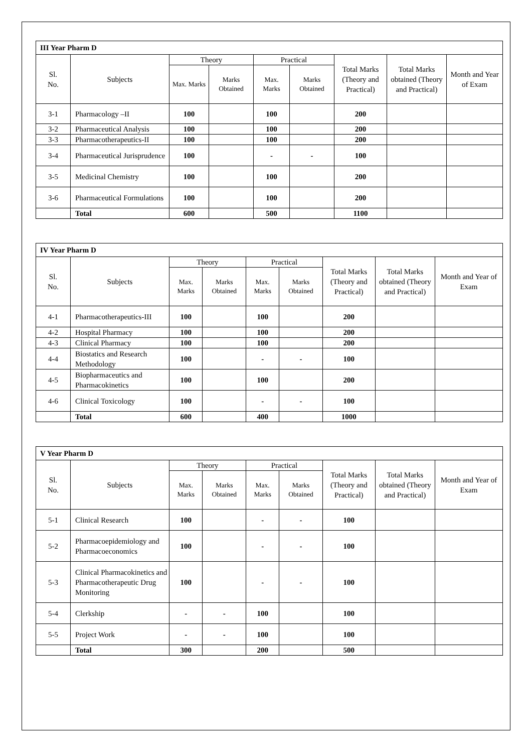| III Year Pharm D | | | | | | | | |
| --- | --- | --- | --- | --- | --- | --- | --- | --- |
| Sl. No. | Subjects | Theory | | Practical | | Total Marks (Theory and Practical) | Total Marks obtained (Theory and Practical) | Month and Year of Exam |
| | | Max. Marks | Marks Obtained | Max. Marks | Marks Obtained | | | |
| 3-1 | Pharmacology –II | 100 | | 100 | | 200 | | |
| 3-2 | Pharmaceutical Analysis | 100 | | 100 | | 200 | | |
| 3-3 | Pharmacotherapeutics-II | 100 | | 100 | | 200 | | |
| 3-4 | Pharmaceutical Jurisprudence | 100 | | - | - | 100 | | |
| 3-5 | Medicinal Chemistry | 100 | | 100 | | 200 | | |
| 3-6 | Pharmaceutical Formulations | 100 | | 100 | | 200 | | |
| | Total | 600 | | 500 | | 1100 | | |
| IV Year Pharm D | | | | | | | | |
| --- | --- | --- | --- | --- | --- | --- | --- | --- |
| Sl. No. | Subjects | Theory | | Practical | | Total Marks (Theory and Practical) | Total Marks obtained (Theory and Practical) | Month and Year of Exam |
| | | Max. Marks | Marks Obtained | Max. Marks | Marks Obtained | | | |
| 4-1 | Pharmacotherapeutics-III | 100 | | 100 | | 200 | | |
| 4-2 | Hospital Pharmacy | 100 | | 100 | | 200 | | |
| 4-3 | Clinical Pharmacy | 100 | | 100 | | 200 | | |
| 4-4 | Biostatics and Research Methodology | 100 | | - | - | 100 | | |
| 4-5 | Biopharmaceutics and Pharmacokinetics | 100 | | 100 | | 200 | | |
| 4-6 | Clinical Toxicology | 100 | | - | - | 100 | | |
| | Total | 600 | | 400 | | 1000 | | |
| V Year Pharm D | | | | | | | | |
| --- | --- | --- | --- | --- | --- | --- | --- | --- |
| Sl. No. | Subjects | Theory | | Practical | | Total Marks (Theory and Practical) | Total Marks obtained (Theory and Practical) | Month and Year of Exam |
| | | Max. Marks | Marks Obtained | Max. Marks | Marks Obtained | | | |
| 5-1 | Clinical Research | 100 | | - | - | 100 | | |
| 5-2 | Pharmacoepidemiology and Pharmacoeconomics | 100 | | - | - | 100 | | |
| 5-3 | Clinical Pharmacokinetics and Pharmacotherapeutic Drug Monitoring | 100 | | - | - | 100 | | |
| 5-4 | Clerkship | - | - | 100 | | 100 | | |
| 5-5 | Project Work | - | - | 100 | | 100 | | |
| | Total | 300 | | 200 | | 500 | | |